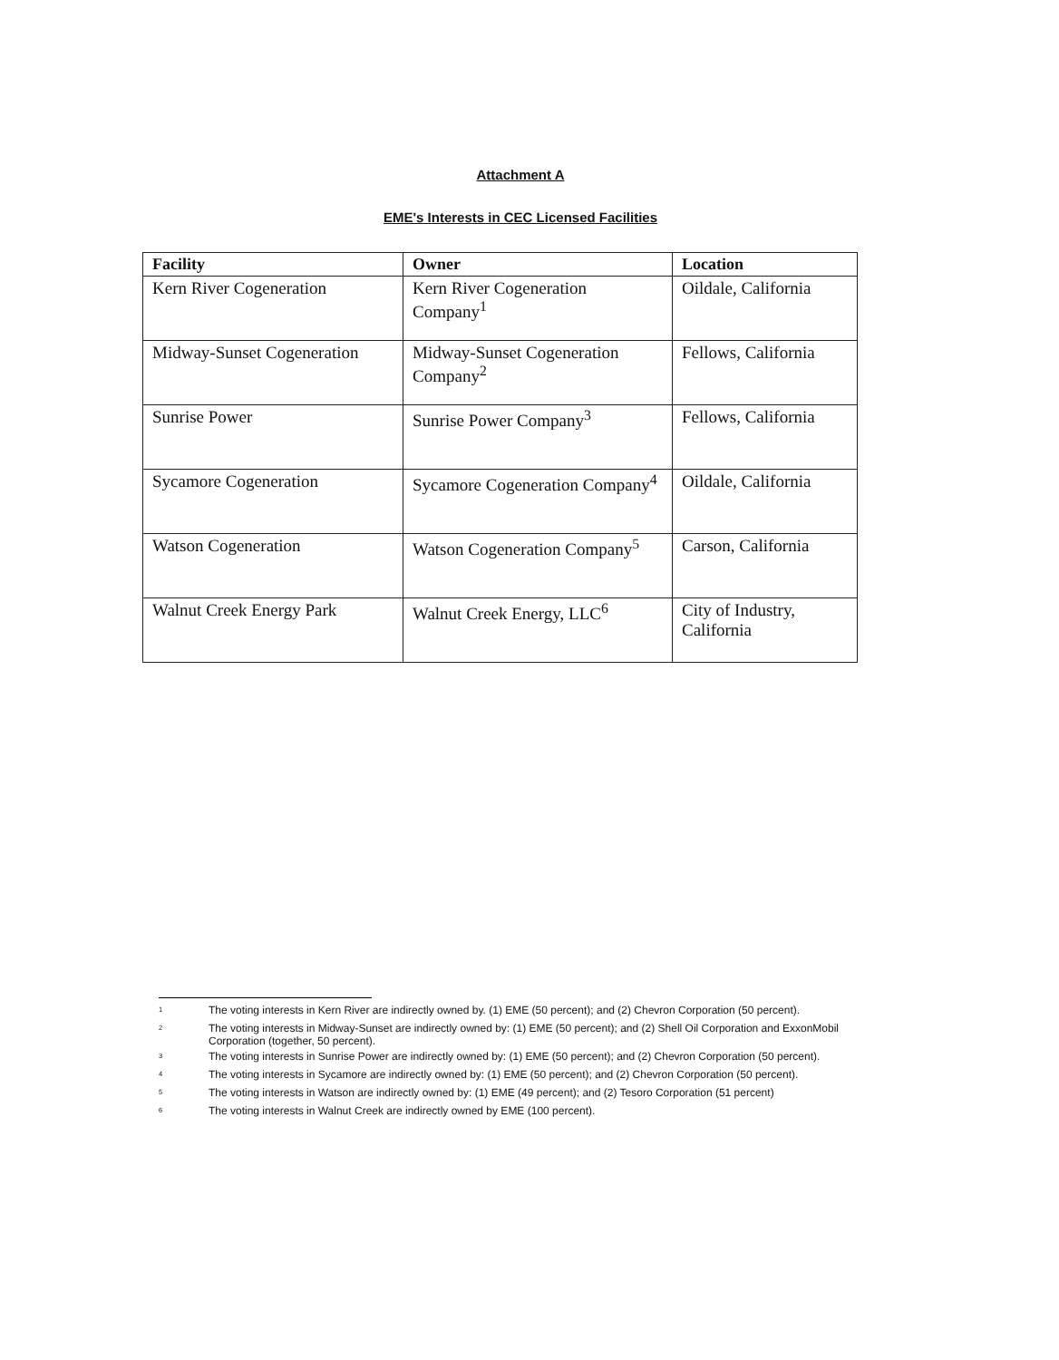Attachment A
EME's Interests in CEC Licensed Facilities
| Facility | Owner | Location |
| --- | --- | --- |
| Kern River Cogeneration | Kern River Cogeneration Company<sup>1</sup> | Oildale, California |
| Midway-Sunset Cogeneration | Midway-Sunset Cogeneration Company<sup>2</sup> | Fellows, California |
| Sunrise Power | Sunrise Power Company<sup>3</sup> | Fellows, California |
| Sycamore Cogeneration | Sycamore Cogeneration Company<sup>4</sup> | Oildale, California |
| Watson Cogeneration | Watson Cogeneration Company<sup>5</sup> | Carson, California |
| Walnut Creek Energy Park | Walnut Creek Energy, LLC<sup>6</sup> | City of Industry, California |
<sup>1</sup> The voting interests in Kern River are indirectly owned by. (1) EME (50 percent); and (2) Chevron Corporation (50 percent).
<sup>2</sup> The voting interests in Midway-Sunset are indirectly owned by: (1) EME (50 percent); and (2) Shell Oil Corporation and ExxonMobil Corporation (together, 50 percent).
<sup>3</sup> The voting interests in Sunrise Power are indirectly owned by: (1) EME (50 percent); and (2) Chevron Corporation (50 percent).
<sup>4</sup> The voting interests in Sycamore are indirectly owned by: (1) EME (50 percent); and (2) Chevron Corporation (50 percent).
<sup>5</sup> The voting interests in Watson are indirectly owned by: (1) EME (49 percent); and (2) Tesoro Corporation (51 percent)
<sup>6</sup> The voting interests in Walnut Creek are indirectly owned by EME (100 percent).